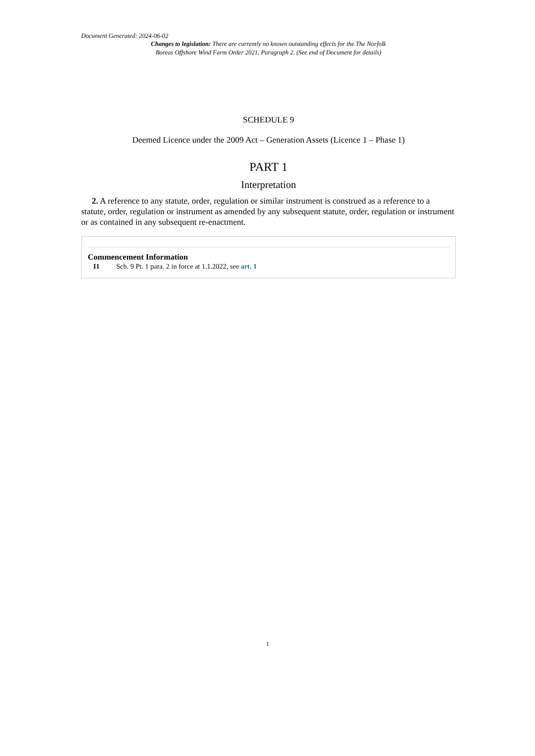Document Generated: 2024-06-02
Changes to legislation: There are currently no known outstanding effects for the The Norfolk
Boreas Offshore Wind Farm Order 2021, Paragraph 2. (See end of Document for details)
SCHEDULE 9
Deemed Licence under the 2009 Act – Generation Assets (Licence 1 – Phase 1)
PART 1
Interpretation
2. A reference to any statute, order, regulation or similar instrument is construed as a reference to a statute, order, regulation or instrument as amended by any subsequent statute, order, regulation or instrument or as contained in any subsequent re-enactment.
Commencement Information
I1 Sch. 9 Pt. 1 para. 2 in force at 1.1.2022, see art. 1
1